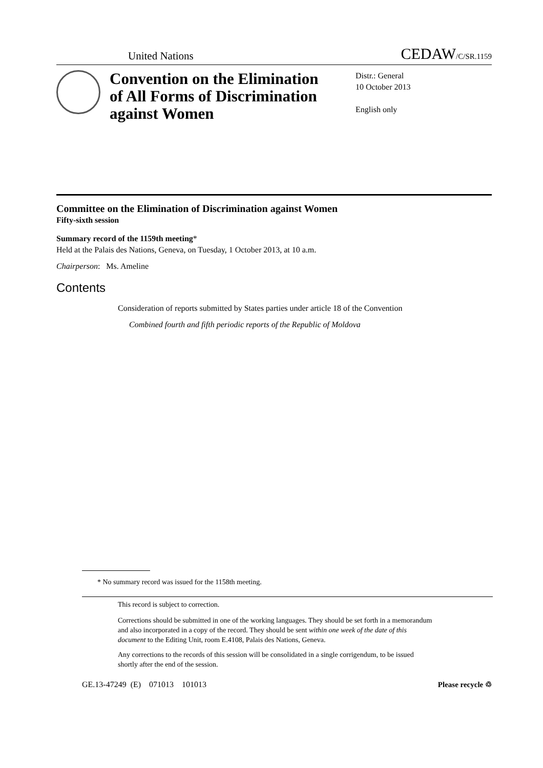United Nations CEDAW/C/SR.1159
Convention on the Elimination of All Forms of Discrimination against Women
Distr.: General
10 October 2013
English only
Committee on the Elimination of Discrimination against Women
Fifty-sixth session
Summary record of the 1159th meeting*
Held at the Palais des Nations, Geneva, on Tuesday, 1 October 2013, at 10 a.m.
Chairperson: Ms. Ameline
Contents
Consideration of reports submitted by States parties under article 18 of the Convention
Combined fourth and fifth periodic reports of the Republic of Moldova
* No summary record was issued for the 1158th meeting.
This record is subject to correction.
Corrections should be submitted in one of the working languages. They should be set forth in a memorandum and also incorporated in a copy of the record. They should be sent within one week of the date of this document to the Editing Unit, room E.4108, Palais des Nations, Geneva.
Any corrections to the records of this session will be consolidated in a single corrigendum, to be issued shortly after the end of the session.
GE.13-47249 (E) 071013 101013 Please recycle ♲